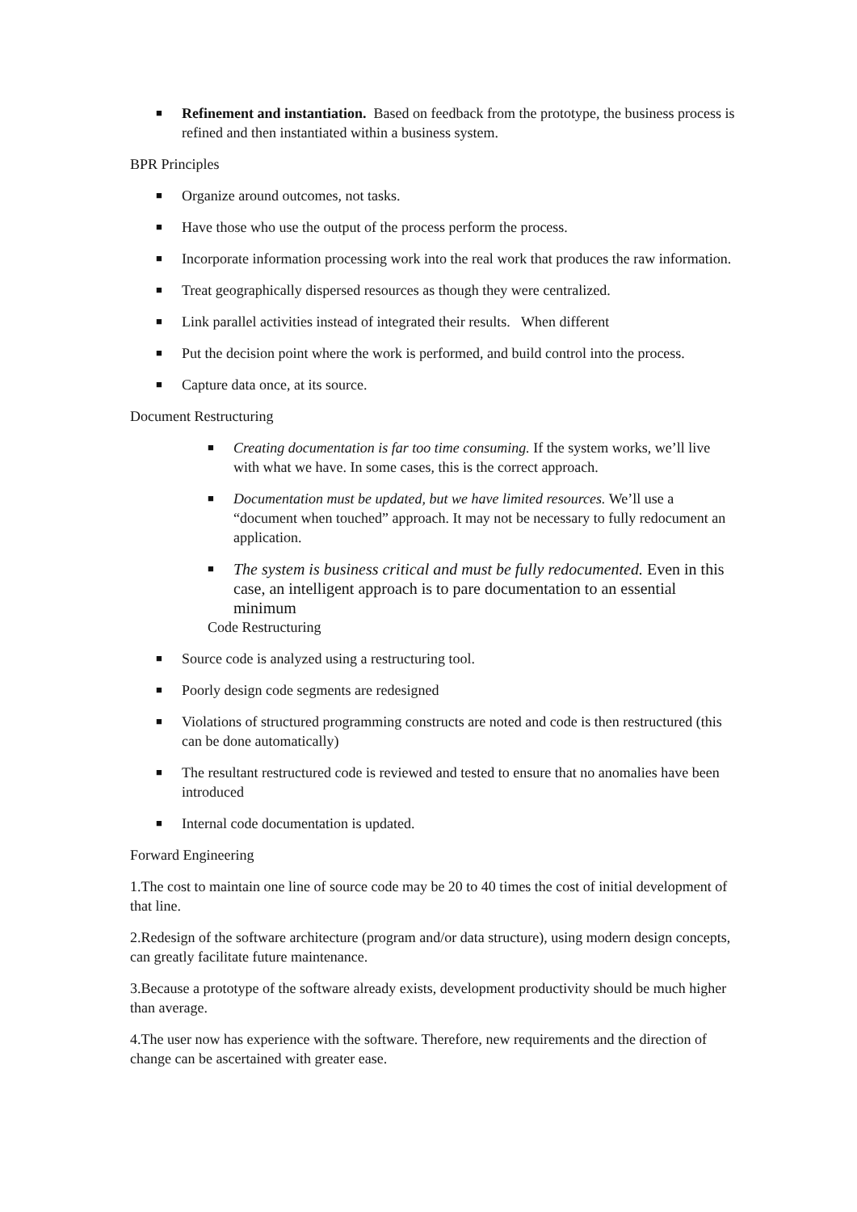■ Refinement and instantiation. Based on feedback from the prototype, the business process is refined and then instantiated within a business system.
BPR Principles
■ Organize around outcomes, not tasks.
■ Have those who use the output of the process perform the process.
■ Incorporate information processing work into the real work that produces the raw information.
■ Treat geographically dispersed resources as though they were centralized.
■ Link parallel activities instead of integrated their results. When different
■ Put the decision point where the work is performed, and build control into the process.
■ Capture data once, at its source.
Document Restructuring
■ Creating documentation is far too time consuming. If the system works, we’ll live with what we have. In some cases, this is the correct approach.
■ Documentation must be updated, but we have limited resources. We’ll use a “document when touched” approach. It may not be necessary to fully redocument an application.
■ The system is business critical and must be fully redocumented. Even in this case, an intelligent approach is to pare documentation to an essential minimum
Code Restructuring
■ Source code is analyzed using a restructuring tool.
■ Poorly design code segments are redesigned
■ Violations of structured programming constructs are noted and code is then restructured (this can be done automatically)
■ The resultant restructured code is reviewed and tested to ensure that no anomalies have been introduced
■ Internal code documentation is updated.
Forward Engineering
1.The cost to maintain one line of source code may be 20 to 40 times the cost of initial development of that line.
2.Redesign of the software architecture (program and/or data structure), using modern design concepts, can greatly facilitate future maintenance.
3.Because a prototype of the software already exists, development productivity should be much higher than average.
4.The user now has experience with the software. Therefore, new requirements and the direction of change can be ascertained with greater ease.